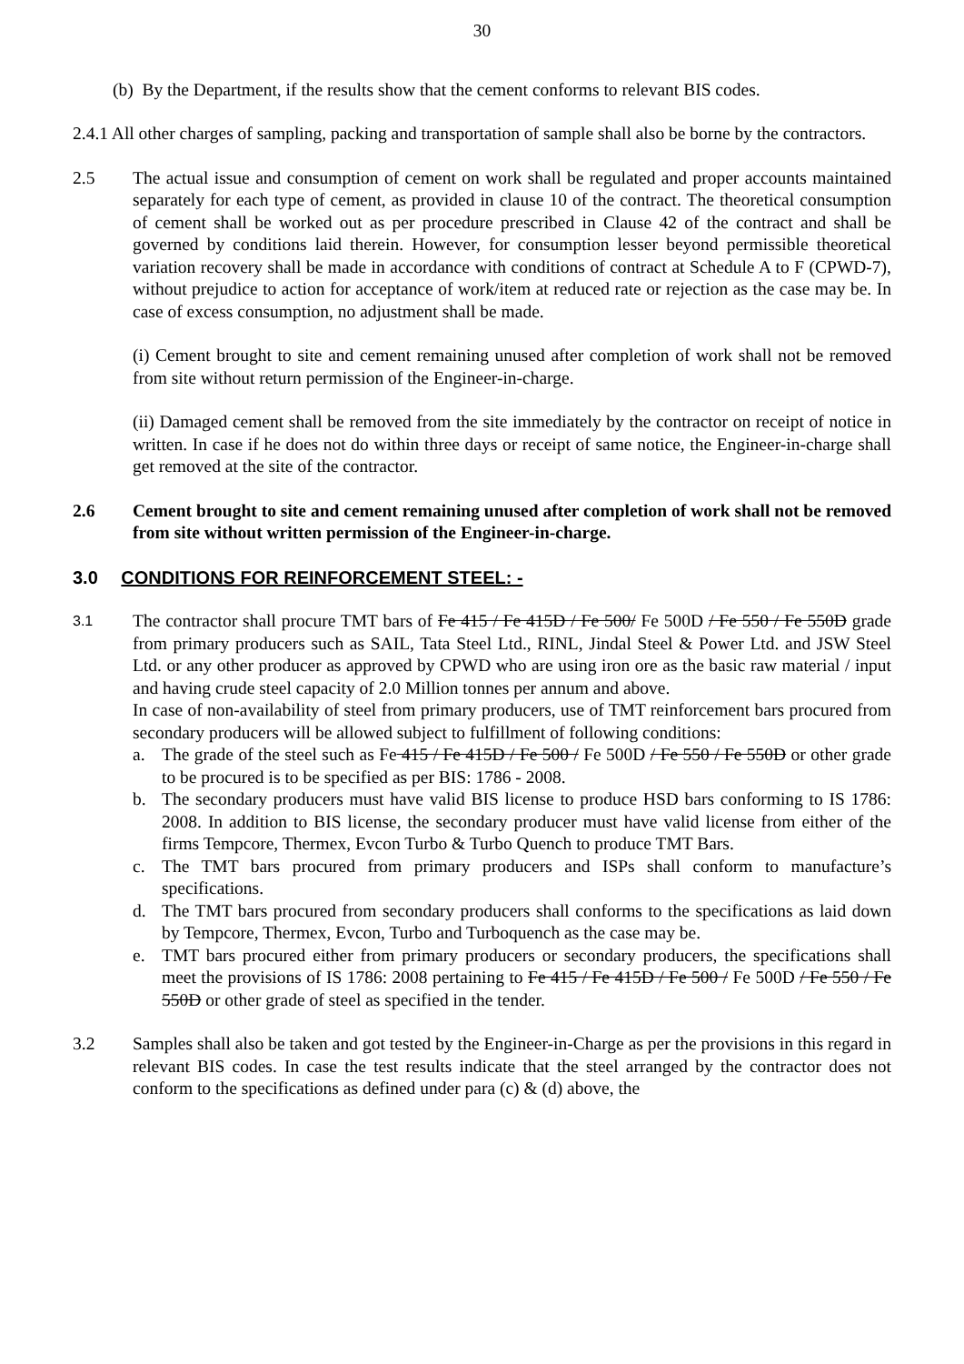30
(b) By the Department, if the results show that the cement conforms to relevant BIS codes.
2.4.1 All other charges of sampling, packing and transportation of sample shall also be borne by the contractors.
2.5 The actual issue and consumption of cement on work shall be regulated and proper accounts maintained separately for each type of cement, as provided in clause 10 of the contract. The theoretical consumption of cement shall be worked out as per procedure prescribed in Clause 42 of the contract and shall be governed by conditions laid therein. However, for consumption lesser beyond permissible theoretical variation recovery shall be made in accordance with conditions of contract at Schedule A to F (CPWD-7), without prejudice to action for acceptance of work/item at reduced rate or rejection as the case may be. In case of excess consumption, no adjustment shall be made.
(i) Cement brought to site and cement remaining unused after completion of work shall not be removed from site without return permission of the Engineer-in-charge.
(ii) Damaged cement shall be removed from the site immediately by the contractor on receipt of notice in written. In case if he does not do within three days or receipt of same notice, the Engineer-in-charge shall get removed at the site of the contractor.
2.6 Cement brought to site and cement remaining unused after completion of work shall not be removed from site without written permission of the Engineer-in-charge.
3.0 CONDITIONS FOR REINFORCEMENT STEEL: -
3.1
The contractor shall procure TMT bars of Fe 415 / Fe 415D / Fe 500/ Fe 500D / Fe 550 / Fe 550D grade from primary producers such as SAIL, Tata Steel Ltd., RINL, Jindal Steel & Power Ltd. and JSW Steel Ltd. or any other producer as approved by CPWD who are using iron ore as the basic raw material / input and having crude steel capacity of 2.0 Million tonnes per annum and above.
In case of non-availability of steel from primary producers, use of TMT reinforcement bars procured from secondary producers will be allowed subject to fulfillment of following conditions:
a. The grade of the steel such as Fe 415 / Fe 415D / Fe 500 / Fe 500D / Fe 550 / Fe 550D or other grade to be procured is to be specified as per BIS: 1786 - 2008.
b. The secondary producers must have valid BIS license to produce HSD bars conforming to IS 1786: 2008. In addition to BIS license, the secondary producer must have valid license from either of the firms Tempcore, Thermex, Evcon Turbo & Turbo Quench to produce TMT Bars.
c. The TMT bars procured from primary producers and ISPs shall conform to manufacture’s specifications.
d. The TMT bars procured from secondary producers shall conforms to the specifications as laid down by Tempcore, Thermex, Evcon, Turbo and Turboquench as the case may be.
e. TMT bars procured either from primary producers or secondary producers, the specifications shall meet the provisions of IS 1786: 2008 pertaining to Fe 415 / Fe 415D / Fe 500 / Fe 500D / Fe 550 / Fe 550D or other grade of steel as specified in the tender.
3.2 Samples shall also be taken and got tested by the Engineer-in-Charge as per the provisions in this regard in relevant BIS codes. In case the test results indicate that the steel arranged by the contractor does not conform to the specifications as defined under para (c) & (d) above, the